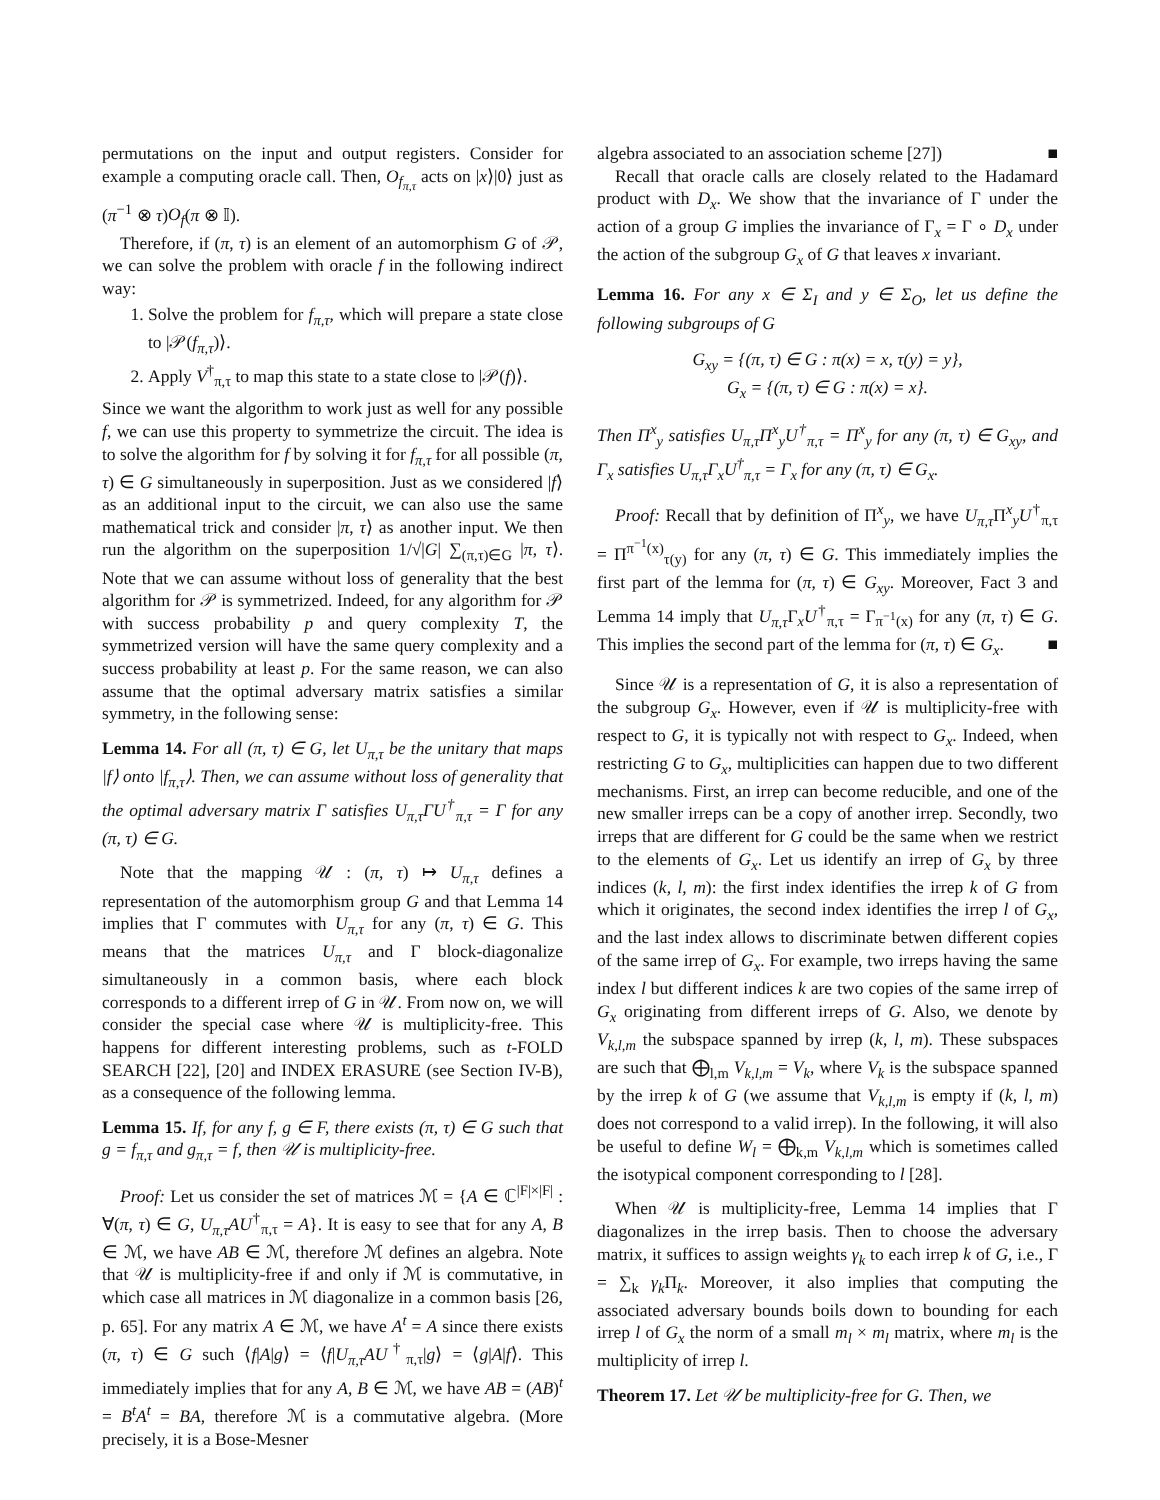permutations on the input and output registers. Consider for example a computing oracle call. Then, O<sub>f<sub>π,τ</sub></sub> acts on |x⟩|0⟩ just as (π<sup>−1</sup> ⊗ τ)O<sub>f</sub>(π ⊗ 𝕀).
Therefore, if (π, τ) is an element of an automorphism G of 𝒫, we can solve the problem with oracle f in the following indirect way:
1. Solve the problem for f<sub>π,τ</sub>, which will prepare a state close to |𝒫(f<sub>π,τ</sub>)⟩.
2. Apply V<sup>†</sup><sub>π,τ</sub> to map this state to a state close to |𝒫(f)⟩.
Since we want the algorithm to work just as well for any possible f, we can use this property to symmetrize the circuit. The idea is to solve the algorithm for f by solving it for f<sub>π,τ</sub> for all possible (π, τ) ∈ G simultaneously in superposition. Just as we considered |f⟩ as an additional input to the circuit, we can also use the same mathematical trick and consider |π, τ⟩ as another input. We then run the algorithm on the superposition 1/√|G| ∑<sub>(π,τ)∈G</sub> |π, τ⟩. Note that we can assume without loss of generality that the best algorithm for 𝒫 is symmetrized. Indeed, for any algorithm for 𝒫 with success probability p and query complexity T, the symmetrized version will have the same query complexity and a success probability at least p. For the same reason, we can also assume that the optimal adversary matrix satisfies a similar symmetry, in the following sense:
Lemma 14. For all (π, τ) ∈ G, let U<sub>π,τ</sub> be the unitary that maps |f⟩ onto |f<sub>π,τ</sub>⟩. Then, we can assume without loss of generality that the optimal adversary matrix Γ satisfies U<sub>π,τ</sub>ΓU<sup>†</sup><sub>π,τ</sub> = Γ for any (π, τ) ∈ G.
Note that the mapping 𝒰 : (π, τ) ↦ U<sub>π,τ</sub> defines a representation of the automorphism group G and that Lemma 14 implies that Γ commutes with U<sub>π,τ</sub> for any (π, τ) ∈ G. This means that the matrices U<sub>π,τ</sub> and Γ block-diagonalize simultaneously in a common basis, where each block corresponds to a different irrep of G in 𝒰. From now on, we will consider the special case where 𝒰 is multiplicity-free. This happens for different interesting problems, such as t-FOLD SEARCH [22], [20] and INDEX ERASURE (see Section IV-B), as a consequence of the following lemma.
Lemma 15. If, for any f, g ∈ F, there exists (π, τ) ∈ G such that g = f<sub>π,τ</sub> and g<sub>π,τ</sub> = f, then 𝒰 is multiplicity-free.
Proof: Let us consider the set of matrices ℳ = {A ∈ ℂ<sup>|F|×|F|</sup> : ∀(π, τ) ∈ G, U<sub>π,τ</sub>AU<sup>†</sup><sub>π,τ</sub> = A}. It is easy to see that for any A, B ∈ ℳ, we have AB ∈ ℳ, therefore ℳ defines an algebra. Note that 𝒰 is multiplicity-free if and only if ℳ is commutative, in which case all matrices in ℳ diagonalize in a common basis [26, p. 65]. For any matrix A ∈ ℳ, we have A<sup>t</sup> = A since there exists (π, τ) ∈ G such ⟨f|A|g⟩ = ⟨f|U<sub>π,τ</sub>AU<sup>†</sup><sub>π,τ</sub>|g⟩ = ⟨g|A|f⟩. This immediately implies that for any A, B ∈ ℳ, we have AB = (AB)<sup>t</sup> = B<sup>t</sup>A<sup>t</sup> = BA, therefore ℳ is a commutative algebra. (More precisely, it is a Bose-Mesner
algebra associated to an association scheme [27]) ■
Recall that oracle calls are closely related to the Hadamard product with D<sub>x</sub>. We show that the invariance of Γ under the action of a group G implies the invariance of Γ<sub>x</sub> = Γ ∘ D<sub>x</sub> under the action of the subgroup G<sub>x</sub> of G that leaves x invariant.
Lemma 16. For any x ∈ Σ<sub>I</sub> and y ∈ Σ<sub>O</sub>, let us define the following subgroups of G
G<sub>xy</sub> = {(π, τ) ∈ G : π(x) = x, τ(y) = y},
G<sub>x</sub> = {(π, τ) ∈ G : π(x) = x}.
Then Π<sup>x</sup><sub>y</sub> satisfies U<sub>π,τ</sub>Π<sup>x</sup><sub>y</sub>U<sup>†</sup><sub>π,τ</sub> = Π<sup>x</sup><sub>y</sub> for any (π, τ) ∈ G<sub>xy</sub>, and Γ<sub>x</sub> satisfies U<sub>π,τ</sub>Γ<sub>x</sub>U<sup>†</sup><sub>π,τ</sub> = Γ<sub>x</sub> for any (π, τ) ∈ G<sub>x</sub>.
Proof: Recall that by definition of Π<sup>x</sup><sub>y</sub>, we have U<sub>π,τ</sub> Π<sup>x</sup><sub>y</sub>U<sup>†</sup><sub>π,τ</sub> = Π<sup>π<sup>−1</sup>(x)</sup><sub>τ(y)</sub> for any (π, τ) ∈ G. This immediately implies the first part of the lemma for (π, τ) ∈ G<sub>xy</sub>. Moreover, Fact 3 and Lemma 14 imply that U<sub>π,τ</sub> Γ<sub>x</sub>U<sup>†</sup><sub>π,τ</sub> = Γ<sub>π<sup>−1</sup>(x)</sub> for any (π, τ) ∈ G. This implies the second part of the lemma for (π, τ) ∈ G<sub>x</sub>. ■
Since 𝒰 is a representation of G, it is also a representation of the subgroup G<sub>x</sub>. However, even if 𝒰 is multiplicity-free with respect to G, it is typically not with respect to G<sub>x</sub>. Indeed, when restricting G to G<sub>x</sub>, multiplicities can happen due to two different mechanisms. First, an irrep can become reducible, and one of the new smaller irreps can be a copy of another irrep. Secondly, two irreps that are different for G could be the same when we restrict to the elements of G<sub>x</sub>. Let us identify an irrep of G<sub>x</sub> by three indices (k, l, m): the first index identifies the irrep k of G from which it originates, the second index identifies the irrep l of G<sub>x</sub>, and the last index allows to discriminate betwen different copies of the same irrep of G<sub>x</sub>. For example, two irreps having the same index l but different indices k are two copies of the same irrep of G<sub>x</sub> originating from different irreps of G. Also, we denote by V<sub>k,l,m</sub> the subspace spanned by irrep (k, l, m). These subspaces are such that ⨁<sub>l,m</sub> V<sub>k,l,m</sub> = V<sub>k</sub>, where V<sub>k</sub> is the subspace spanned by the irrep k of G (we assume that V<sub>k,l,m</sub> is empty if (k, l, m) does not correspond to a valid irrep). In the following, it will also be useful to define W<sub>l</sub> = ⨁<sub>k,m</sub> V<sub>k,l,m</sub> which is sometimes called the isotypical component corresponding to l [28].
When 𝒰 is multiplicity-free, Lemma 14 implies that Γ diagonalizes in the irrep basis. Then to choose the adversary matrix, it suffices to assign weights γ<sub>k</sub> to each irrep k of G, i.e., Γ = ∑<sub>k</sub> γ<sub>k</sub> Π<sub>k</sub>. Moreover, it also implies that computing the associated adversary bounds boils down to bounding for each irrep l of G<sub>x</sub> the norm of a small m<sub>l</sub> × m<sub>l</sub> matrix, where m<sub>l</sub> is the multiplicity of irrep l.
Theorem 17. Let 𝒰 be multiplicity-free for G. Then, we